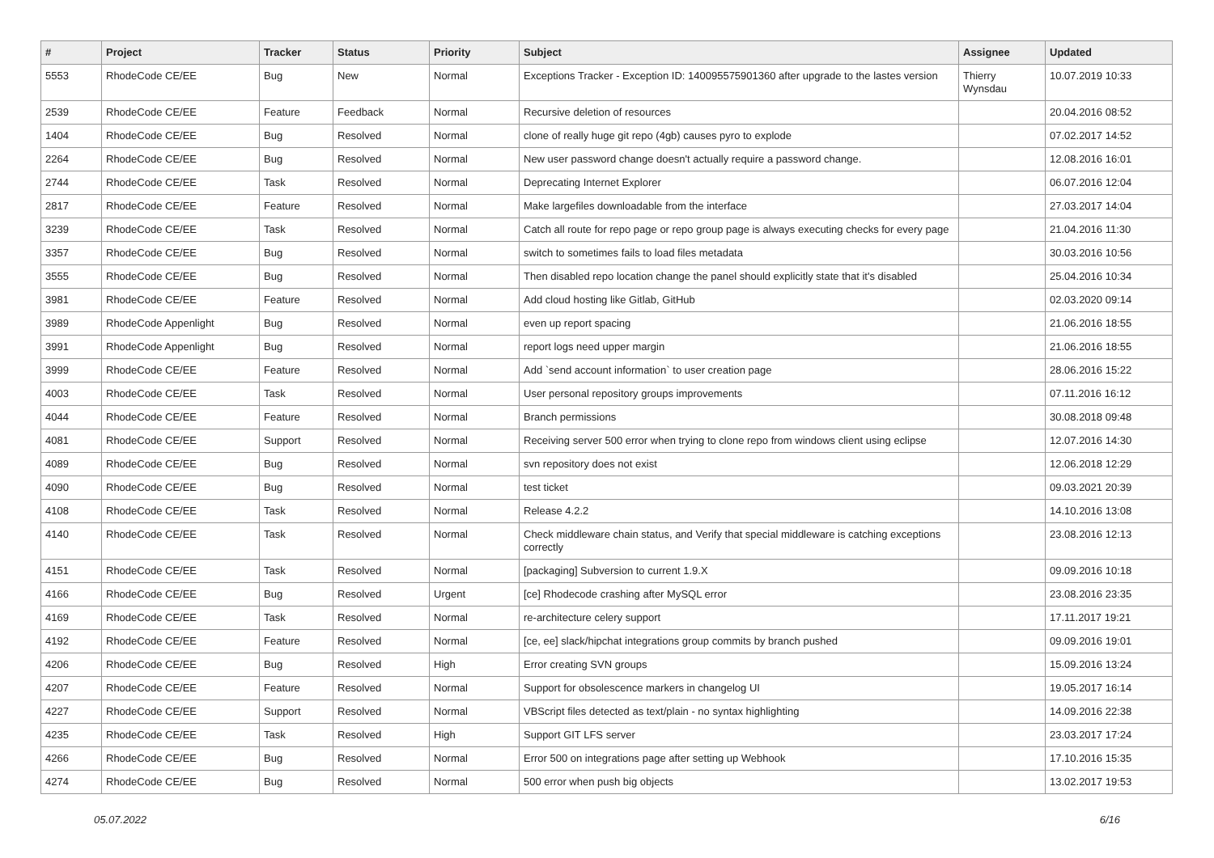| # | Project | Tracker | Status | Priority | Subject | Assignee | Updated |
| --- | --- | --- | --- | --- | --- | --- | --- |
| 5553 | RhodeCode CE/EE | Bug | New | Normal | Exceptions Tracker - Exception ID: 140095575901360 after upgrade to the lastes version | Thierry Wynsdau | 10.07.2019 10:33 |
| 2539 | RhodeCode CE/EE | Feature | Feedback | Normal | Recursive deletion of resources | | 20.04.2016 08:52 |
| 1404 | RhodeCode CE/EE | Bug | Resolved | Normal | clone of really huge git repo (4gb) causes pyro to explode | | 07.02.2017 14:52 |
| 2264 | RhodeCode CE/EE | Bug | Resolved | Normal | New user password change doesn't actually require a password change. | | 12.08.2016 16:01 |
| 2744 | RhodeCode CE/EE | Task | Resolved | Normal | Deprecating Internet Explorer | | 06.07.2016 12:04 |
| 2817 | RhodeCode CE/EE | Feature | Resolved | Normal | Make largefiles downloadable from the interface | | 27.03.2017 14:04 |
| 3239 | RhodeCode CE/EE | Task | Resolved | Normal | Catch all route for repo page or repo group page is always executing checks for every page | | 21.04.2016 11:30 |
| 3357 | RhodeCode CE/EE | Bug | Resolved | Normal | switch to sometimes fails to load files metadata | | 30.03.2016 10:56 |
| 3555 | RhodeCode CE/EE | Bug | Resolved | Normal | Then disabled repo location change the panel should explicitly state that it's disabled | | 25.04.2016 10:34 |
| 3981 | RhodeCode CE/EE | Feature | Resolved | Normal | Add cloud hosting like Gitlab, GitHub | | 02.03.2020 09:14 |
| 3989 | RhodeCode Appenlight | Bug | Resolved | Normal | even up report spacing | | 21.06.2016 18:55 |
| 3991 | RhodeCode Appenlight | Bug | Resolved | Normal | report logs need upper margin | | 21.06.2016 18:55 |
| 3999 | RhodeCode CE/EE | Feature | Resolved | Normal | Add `send account information` to user creation page | | 28.06.2016 15:22 |
| 4003 | RhodeCode CE/EE | Task | Resolved | Normal | User personal repository groups improvements | | 07.11.2016 16:12 |
| 4044 | RhodeCode CE/EE | Feature | Resolved | Normal | Branch permissions | | 30.08.2018 09:48 |
| 4081 | RhodeCode CE/EE | Support | Resolved | Normal | Receiving server 500 error when trying to clone repo from windows client using eclipse | | 12.07.2016 14:30 |
| 4089 | RhodeCode CE/EE | Bug | Resolved | Normal | svn repository does not exist | | 12.06.2018 12:29 |
| 4090 | RhodeCode CE/EE | Bug | Resolved | Normal | test ticket | | 09.03.2021 20:39 |
| 4108 | RhodeCode CE/EE | Task | Resolved | Normal | Release 4.2.2 | | 14.10.2016 13:08 |
| 4140 | RhodeCode CE/EE | Task | Resolved | Normal | Check middleware chain status, and Verify that special middleware is catching exceptions correctly | | 23.08.2016 12:13 |
| 4151 | RhodeCode CE/EE | Task | Resolved | Normal | [packaging] Subversion to current 1.9.X | | 09.09.2016 10:18 |
| 4166 | RhodeCode CE/EE | Bug | Resolved | Urgent | [ce] Rhodecode crashing after MySQL error | | 23.08.2016 23:35 |
| 4169 | RhodeCode CE/EE | Task | Resolved | Normal | re-architecture celery support | | 17.11.2017 19:21 |
| 4192 | RhodeCode CE/EE | Feature | Resolved | Normal | [ce, ee] slack/hipchat integrations group commits by branch pushed | | 09.09.2016 19:01 |
| 4206 | RhodeCode CE/EE | Bug | Resolved | High | Error creating SVN groups | | 15.09.2016 13:24 |
| 4207 | RhodeCode CE/EE | Feature | Resolved | Normal | Support for obsolescence markers in changelog UI | | 19.05.2017 16:14 |
| 4227 | RhodeCode CE/EE | Support | Resolved | Normal | VBScript files detected as text/plain - no syntax highlighting | | 14.09.2016 22:38 |
| 4235 | RhodeCode CE/EE | Task | Resolved | High | Support GIT LFS server | | 23.03.2017 17:24 |
| 4266 | RhodeCode CE/EE | Bug | Resolved | Normal | Error 500 on integrations page after setting up Webhook | | 17.10.2016 15:35 |
| 4274 | RhodeCode CE/EE | Bug | Resolved | Normal | 500 error when push big objects | | 13.02.2017 19:53 |
05.07.2022 6/16